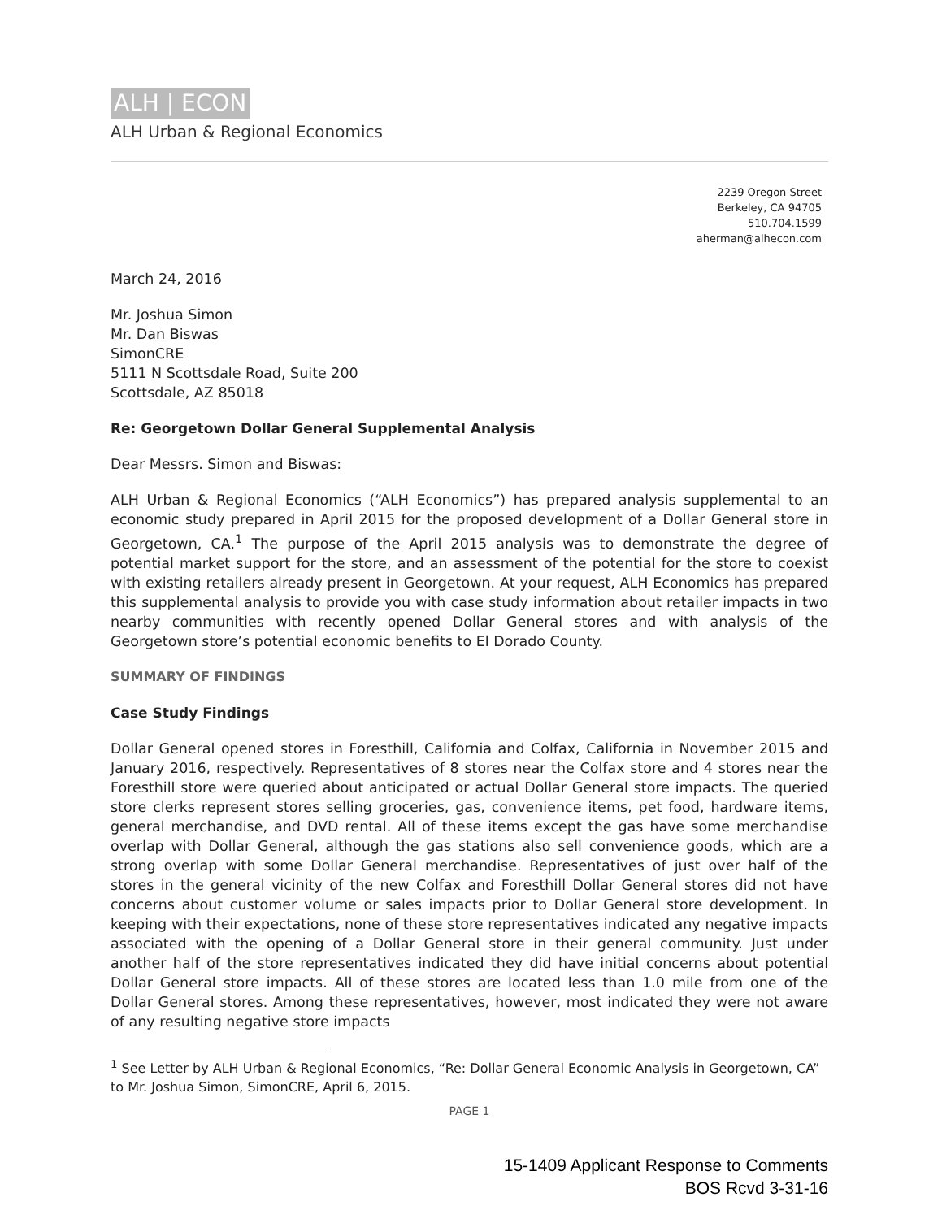ALH | ECON
ALH Urban & Regional Economics
2239 Oregon Street
Berkeley, CA 94705
510.704.1599
aherman@alhecon.com
March 24, 2016
Mr. Joshua Simon
Mr. Dan Biswas
SimonCRE
5111 N Scottsdale Road, Suite 200
Scottsdale, AZ 85018
Re: Georgetown Dollar General Supplemental Analysis
Dear Messrs. Simon and Biswas:
ALH Urban & Regional Economics (“ALH Economics”) has prepared analysis supplemental to an economic study prepared in April 2015 for the proposed development of a Dollar General store in Georgetown, CA.<sup>1</sup> The purpose of the April 2015 analysis was to demonstrate the degree of potential market support for the store, and an assessment of the potential for the store to coexist with existing retailers already present in Georgetown. At your request, ALH Economics has prepared this supplemental analysis to provide you with case study information about retailer impacts in two nearby communities with recently opened Dollar General stores and with analysis of the Georgetown store’s potential economic benefits to El Dorado County.
SUMMARY OF FINDINGS
Case Study Findings
Dollar General opened stores in Foresthill, California and Colfax, California in November 2015 and January 2016, respectively. Representatives of 8 stores near the Colfax store and 4 stores near the Foresthill store were queried about anticipated or actual Dollar General store impacts. The queried store clerks represent stores selling groceries, gas, convenience items, pet food, hardware items, general merchandise, and DVD rental. All of these items except the gas have some merchandise overlap with Dollar General, although the gas stations also sell convenience goods, which are a strong overlap with some Dollar General merchandise. Representatives of just over half of the stores in the general vicinity of the new Colfax and Foresthill Dollar General stores did not have concerns about customer volume or sales impacts prior to Dollar General store development. In keeping with their expectations, none of these store representatives indicated any negative impacts associated with the opening of a Dollar General store in their general community. Just under another half of the store representatives indicated they did have initial concerns about potential Dollar General store impacts. All of these stores are located less than 1.0 mile from one of the Dollar General stores. Among these representatives, however, most indicated they were not aware of any resulting negative store impacts
<sup>1</sup> See Letter by ALH Urban & Regional Economics, “Re: Dollar General Economic Analysis in Georgetown, CA” to Mr. Joshua Simon, SimonCRE, April 6, 2015.
PAGE 1
15-1409 Applicant Response to Comments
BOS Rcvd 3-31-16